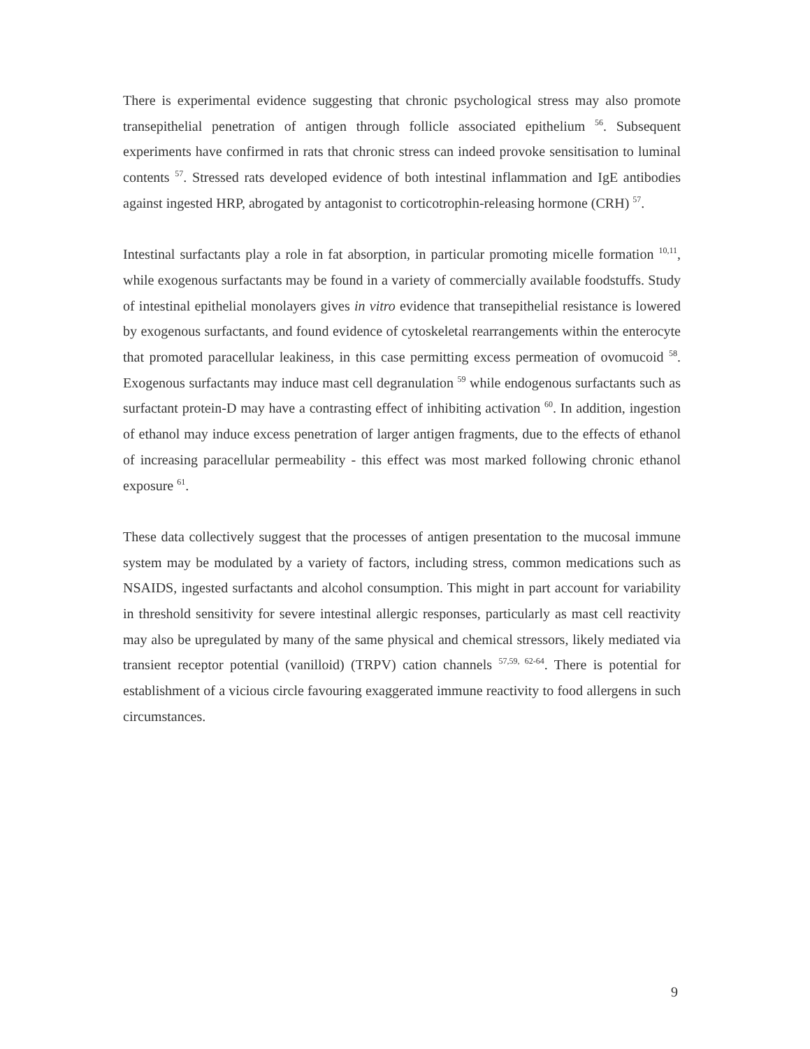There is experimental evidence suggesting that chronic psychological stress may also promote transepithelial penetration of antigen through follicle associated epithelium <sup>56</sup>. Subsequent experiments have confirmed in rats that chronic stress can indeed provoke sensitisation to luminal contents <sup>57</sup>. Stressed rats developed evidence of both intestinal inflammation and IgE antibodies against ingested HRP, abrogated by antagonist to corticotrophin-releasing hormone (CRH) <sup>57</sup>.
Intestinal surfactants play a role in fat absorption, in particular promoting micelle formation <sup>10,11</sup>, while exogenous surfactants may be found in a variety of commercially available foodstuffs. Study of intestinal epithelial monolayers gives in vitro evidence that transepithelial resistance is lowered by exogenous surfactants, and found evidence of cytoskeletal rearrangements within the enterocyte that promoted paracellular leakiness, in this case permitting excess permeation of ovomucoid <sup>58</sup>. Exogenous surfactants may induce mast cell degranulation <sup>59</sup> while endogenous surfactants such as surfactant protein-D may have a contrasting effect of inhibiting activation <sup>60</sup>. In addition, ingestion of ethanol may induce excess penetration of larger antigen fragments, due to the effects of ethanol of increasing paracellular permeability - this effect was most marked following chronic ethanol exposure <sup>61</sup>.
These data collectively suggest that the processes of antigen presentation to the mucosal immune system may be modulated by a variety of factors, including stress, common medications such as NSAIDS, ingested surfactants and alcohol consumption. This might in part account for variability in threshold sensitivity for severe intestinal allergic responses, particularly as mast cell reactivity may also be upregulated by many of the same physical and chemical stressors, likely mediated via transient receptor potential (vanilloid) (TRPV) cation channels <sup>57,59, 62-64</sup>. There is potential for establishment of a vicious circle favouring exaggerated immune reactivity to food allergens in such circumstances.
9